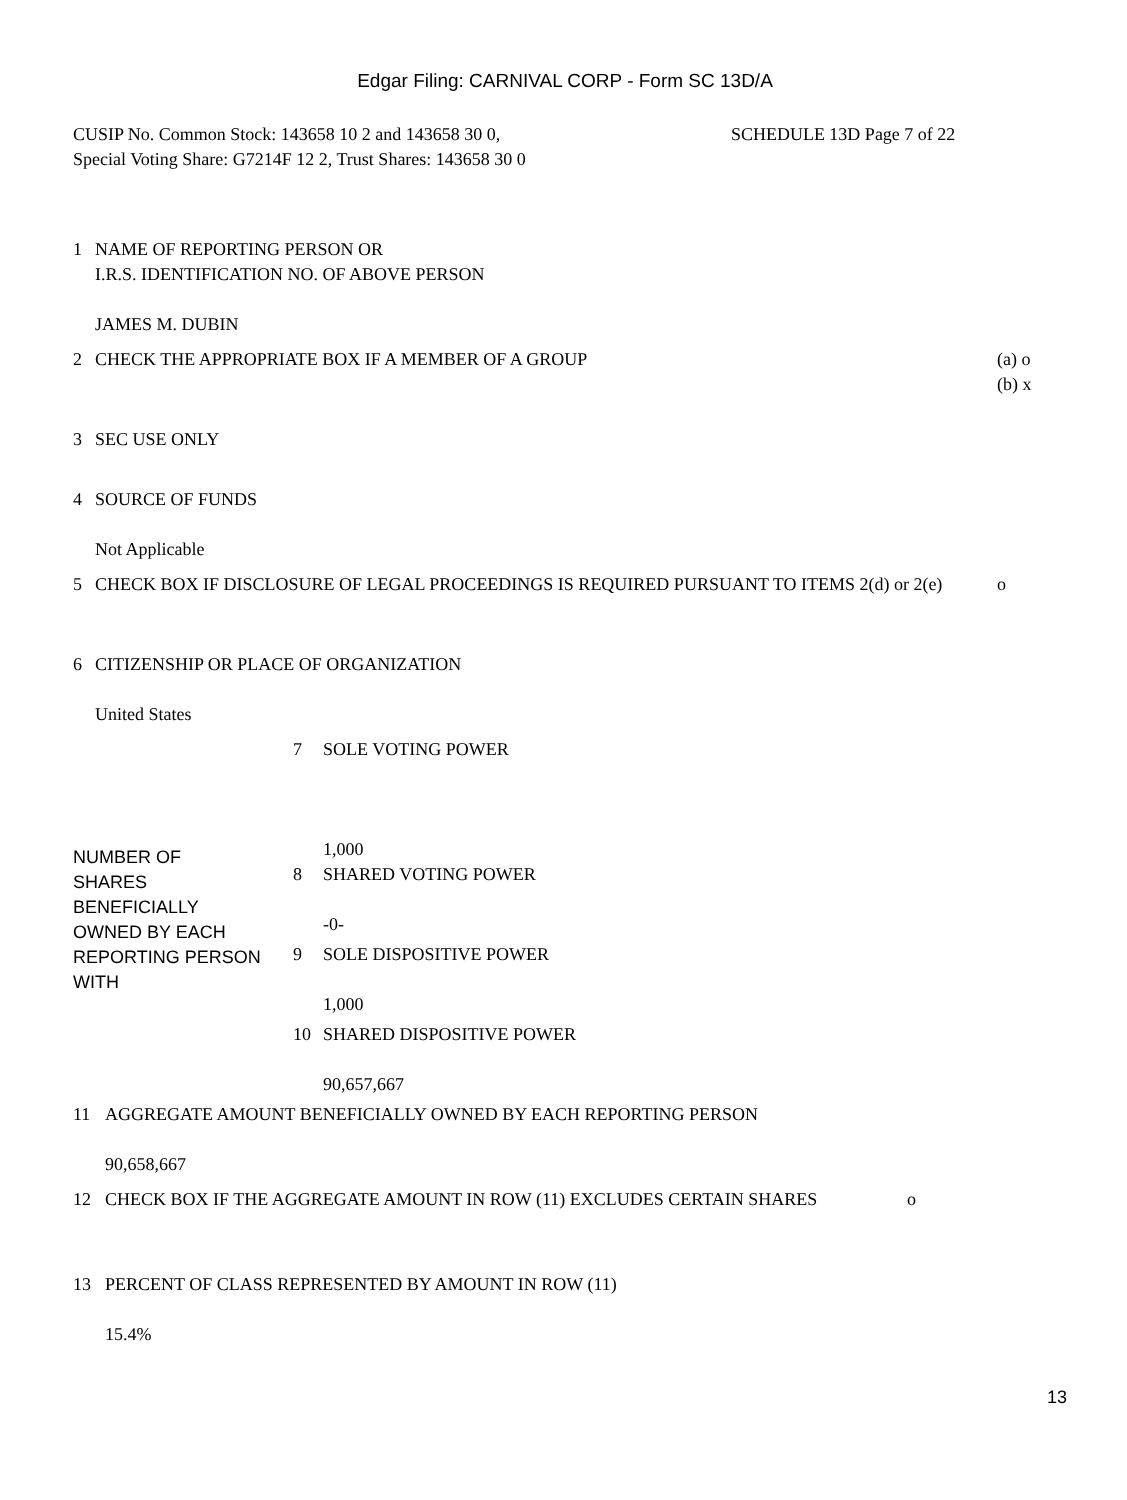Edgar Filing: CARNIVAL CORP - Form SC 13D/A
| CUSIP No. Common Stock: 143658 10 2 and 143658 30 0, Special Voting Share: G7214F 12 2, Trust Shares: 143658 30 0 | SCHEDULE 13D Page 7 of 22 |
| 1 | NAME OF REPORTING PERSON OR I.R.S. IDENTIFICATION NO. OF ABOVE PERSON JAMES M. DUBIN | |
| 2 | CHECK THE APPROPRIATE BOX IF A MEMBER OF A GROUP | (a) o (b) x |
| 3 | SEC USE ONLY | |
| 4 | SOURCE OF FUNDS Not Applicable | |
| 5 | CHECK BOX IF DISCLOSURE OF LEGAL PROCEEDINGS IS REQUIRED PURSUANT TO ITEMS 2(d) or 2(e) | o |
| 6 | CITIZENSHIP OR PLACE OF ORGANIZATION United States | |
| NUMBER OF SHARES BENEFICIALLY OWNED BY EACH REPORTING PERSON WITH | 7 | SOLE VOTING POWER 1,000 |
| | 8 | SHARED VOTING POWER -0- |
| | 9 | SOLE DISPOSITIVE POWER 1,000 |
| | 10 | SHARED DISPOSITIVE POWER 90,657,667 |
| 11 | AGGREGATE AMOUNT BENEFICIALLY OWNED BY EACH REPORTING PERSON 90,658,667 | |
| 12 | CHECK BOX IF THE AGGREGATE AMOUNT IN ROW (11) EXCLUDES CERTAIN SHARES | o |
| 13 | PERCENT OF CLASS REPRESENTED BY AMOUNT IN ROW (11) 15.4% | |
13